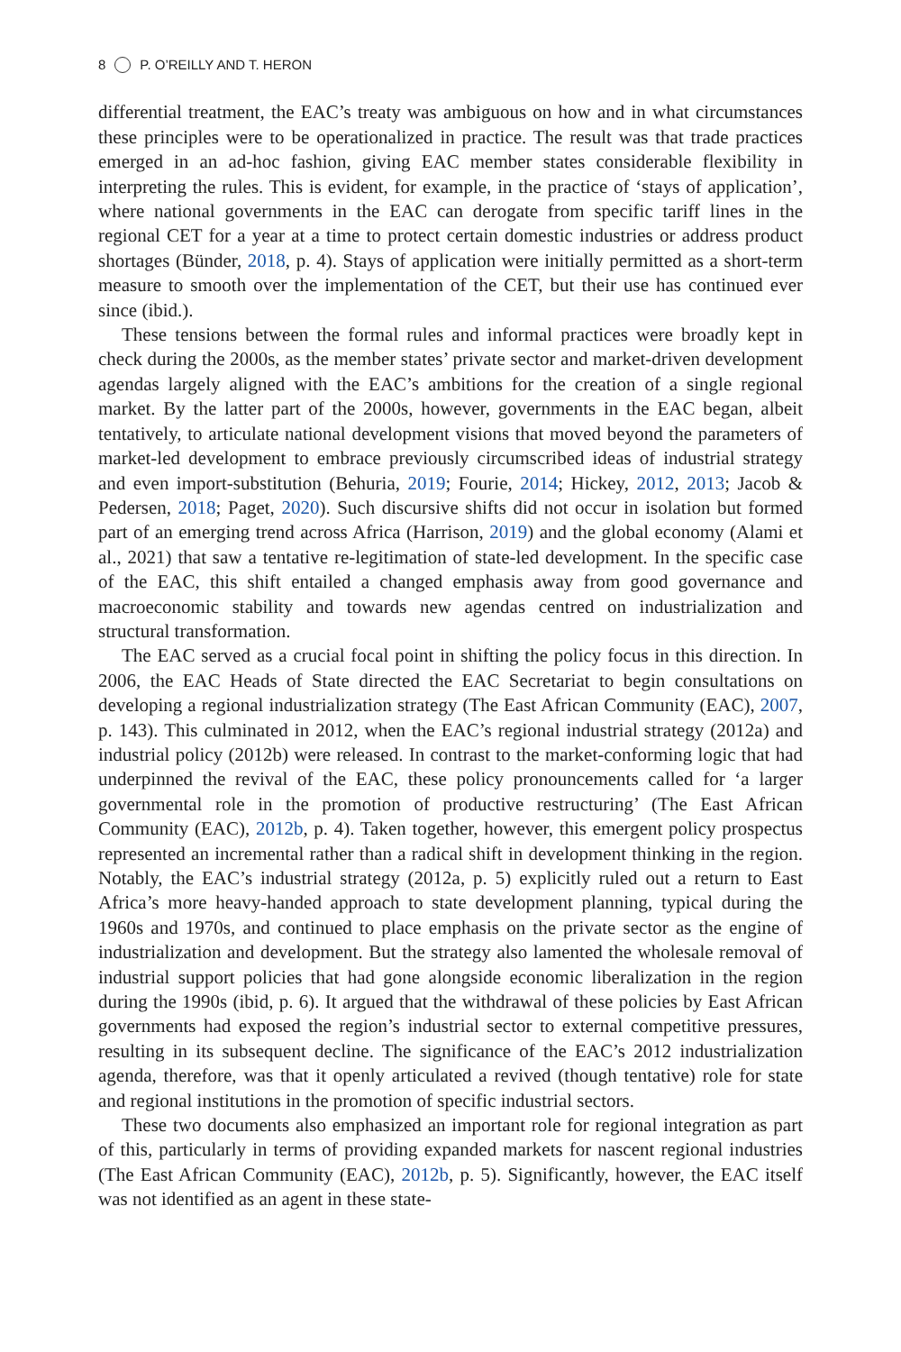8 P. O’REILLY AND T. HERON
differential treatment, the EAC’s treaty was ambiguous on how and in what circumstances these principles were to be operationalized in practice. The result was that trade practices emerged in an ad-hoc fashion, giving EAC member states considerable flexibility in interpreting the rules. This is evident, for example, in the practice of ‘stays of application’, where national governments in the EAC can derogate from specific tariff lines in the regional CET for a year at a time to protect certain domestic industries or address product shortages (Bünder, 2018, p. 4). Stays of application were initially permitted as a short-term measure to smooth over the implementation of the CET, but their use has continued ever since (ibid.).
These tensions between the formal rules and informal practices were broadly kept in check during the 2000s, as the member states’ private sector and market-driven development agendas largely aligned with the EAC’s ambitions for the creation of a single regional market. By the latter part of the 2000s, however, governments in the EAC began, albeit tentatively, to articulate national development visions that moved beyond the parameters of market-led development to embrace previously circumscribed ideas of industrial strategy and even import-substitution (Behuria, 2019; Fourie, 2014; Hickey, 2012, 2013; Jacob & Pedersen, 2018; Paget, 2020). Such discursive shifts did not occur in isolation but formed part of an emerging trend across Africa (Harrison, 2019) and the global economy (Alami et al., 2021) that saw a tentative re-legitimation of state-led development. In the specific case of the EAC, this shift entailed a changed emphasis away from good governance and macroeconomic stability and towards new agendas centred on industrialization and structural transformation.
The EAC served as a crucial focal point in shifting the policy focus in this direction. In 2006, the EAC Heads of State directed the EAC Secretariat to begin consultations on developing a regional industrialization strategy (The East African Community (EAC), 2007, p. 143). This culminated in 2012, when the EAC’s regional industrial strategy (2012a) and industrial policy (2012b) were released. In contrast to the market-conforming logic that had underpinned the revival of the EAC, these policy pronouncements called for ‘a larger governmental role in the promotion of productive restructuring’ (The East African Community (EAC), 2012b, p. 4). Taken together, however, this emergent policy prospectus represented an incremental rather than a radical shift in development thinking in the region. Notably, the EAC’s industrial strategy (2012a, p. 5) explicitly ruled out a return to East Africa’s more heavy-handed approach to state development planning, typical during the 1960s and 1970s, and continued to place emphasis on the private sector as the engine of industrialization and development. But the strategy also lamented the wholesale removal of industrial support policies that had gone alongside economic liberalization in the region during the 1990s (ibid, p. 6). It argued that the withdrawal of these policies by East African governments had exposed the region’s industrial sector to external competitive pressures, resulting in its subsequent decline. The significance of the EAC’s 2012 industrialization agenda, therefore, was that it openly articulated a revived (though tentative) role for state and regional institutions in the promotion of specific industrial sectors.
These two documents also emphasized an important role for regional integration as part of this, particularly in terms of providing expanded markets for nascent regional industries (The East African Community (EAC), 2012b, p. 5). Significantly, however, the EAC itself was not identified as an agent in these state-